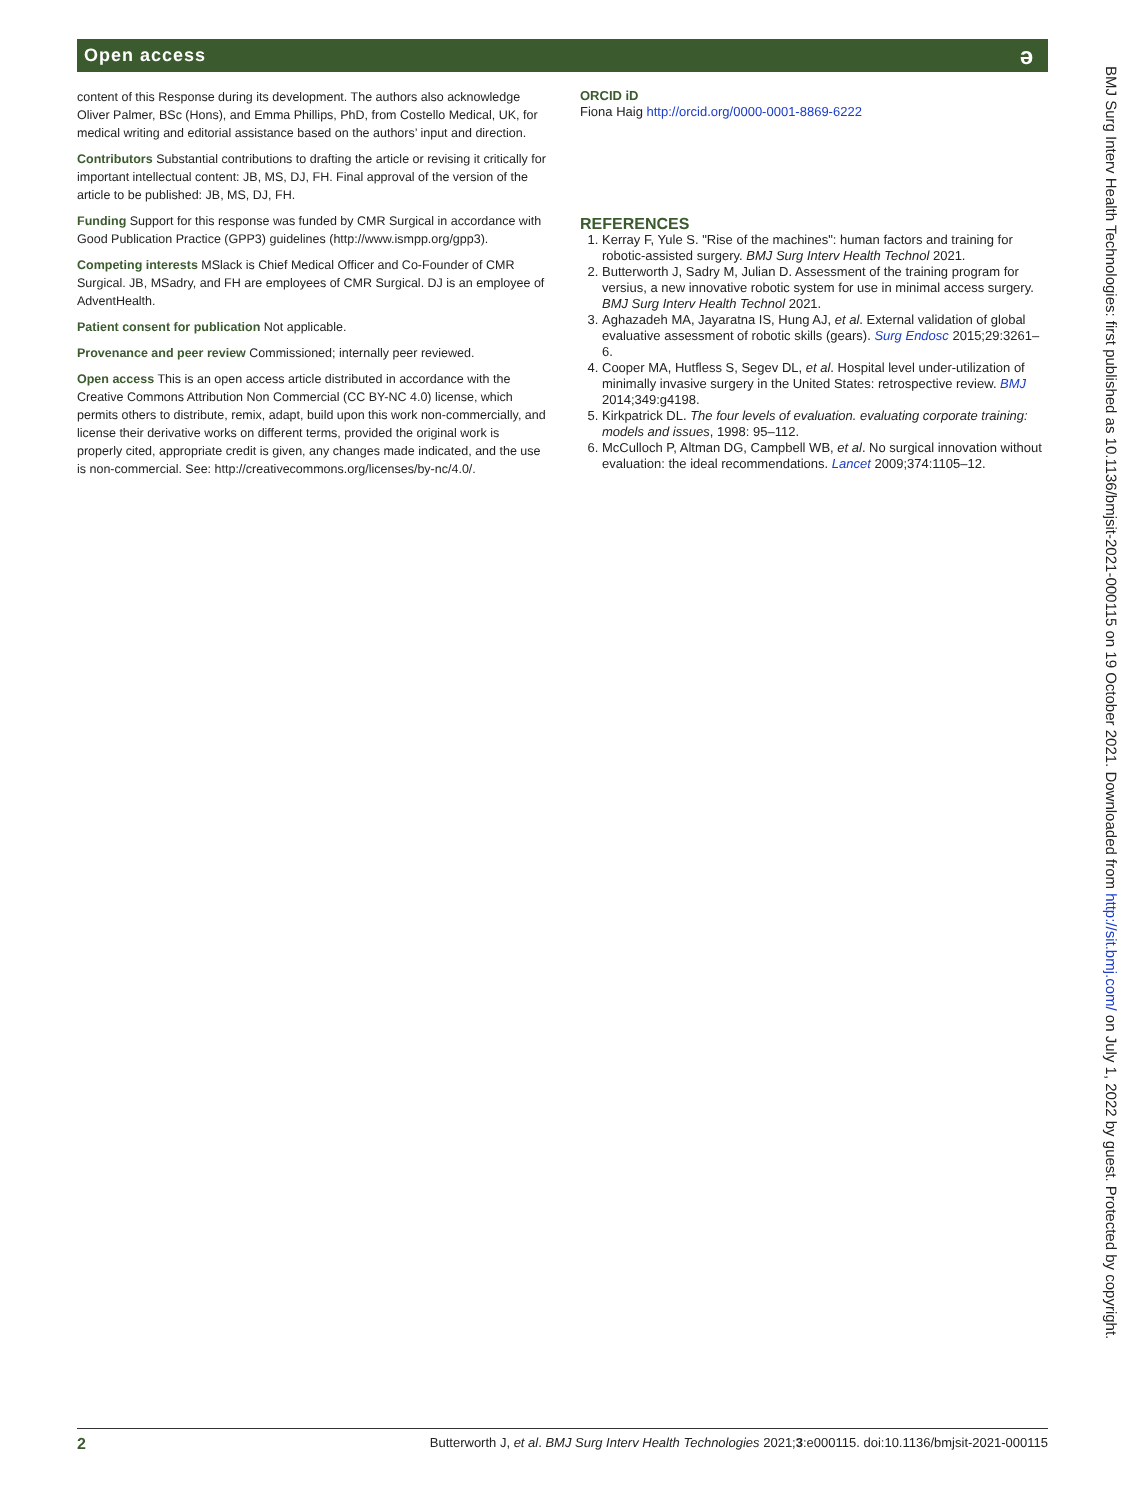Open access ə
content of this Response during its development. The authors also acknowledge Oliver Palmer, BSc (Hons), and Emma Phillips, PhD, from Costello Medical, UK, for medical writing and editorial assistance based on the authors’ input and direction.
Contributors Substantial contributions to drafting the article or revising it critically for important intellectual content: JB, MS, DJ, FH. Final approval of the version of the article to be published: JB, MS, DJ, FH.
Funding Support for this response was funded by CMR Surgical in accordance with Good Publication Practice (GPP3) guidelines (http://www.ismpp.org/gpp3).
Competing interests MSlack is Chief Medical Officer and Co-Founder of CMR Surgical. JB, MSadry, and FH are employees of CMR Surgical. DJ is an employee of AdventHealth.
Patient consent for publication Not applicable.
Provenance and peer review Commissioned; internally peer reviewed.
Open access This is an open access article distributed in accordance with the Creative Commons Attribution Non Commercial (CC BY-NC 4.0) license, which permits others to distribute, remix, adapt, build upon this work non-commercially, and license their derivative works on different terms, provided the original work is properly cited, appropriate credit is given, any changes made indicated, and the use is non-commercial. See: http://creativecommons.org/licenses/by-nc/4.0/.
ORCID iD
Fiona Haig http://orcid.org/0000-0001-8869-6222
REFERENCES
1. Kerray F, Yule S. "Rise of the machines": human factors and training for robotic-assisted surgery. BMJ Surg Interv Health Technol 2021.
2. Butterworth J, Sadry M, Julian D. Assessment of the training program for versius, a new innovative robotic system for use in minimal access surgery. BMJ Surg Interv Health Technol 2021.
3. Aghazadeh MA, Jayaratna IS, Hung AJ, et al. External validation of global evaluative assessment of robotic skills (gears). Surg Endosc 2015;29:3261–6.
4. Cooper MA, Hutfless S, Segev DL, et al. Hospital level under-utilization of minimally invasive surgery in the United States: retrospective review. BMJ 2014;349:g4198.
5. Kirkpatrick DL. The four levels of evaluation. evaluating corporate training: models and issues, 1998: 95–112.
6. McCulloch P, Altman DG, Campbell WB, et al. No surgical innovation without evaluation: the ideal recommendations. Lancet 2009;374:1105–12.
BMJ Surg Interv Health Technologies: first published as 10.1136/bmjsit-2021-000115 on 19 October 2021. Downloaded from http://sit.bmj.com/ on July 1, 2022 by guest. Protected by copyright.
2 Butterworth J, et al. BMJ Surg Interv Health Technologies 2021;3:e000115. doi:10.1136/bmjsit-2021-000115